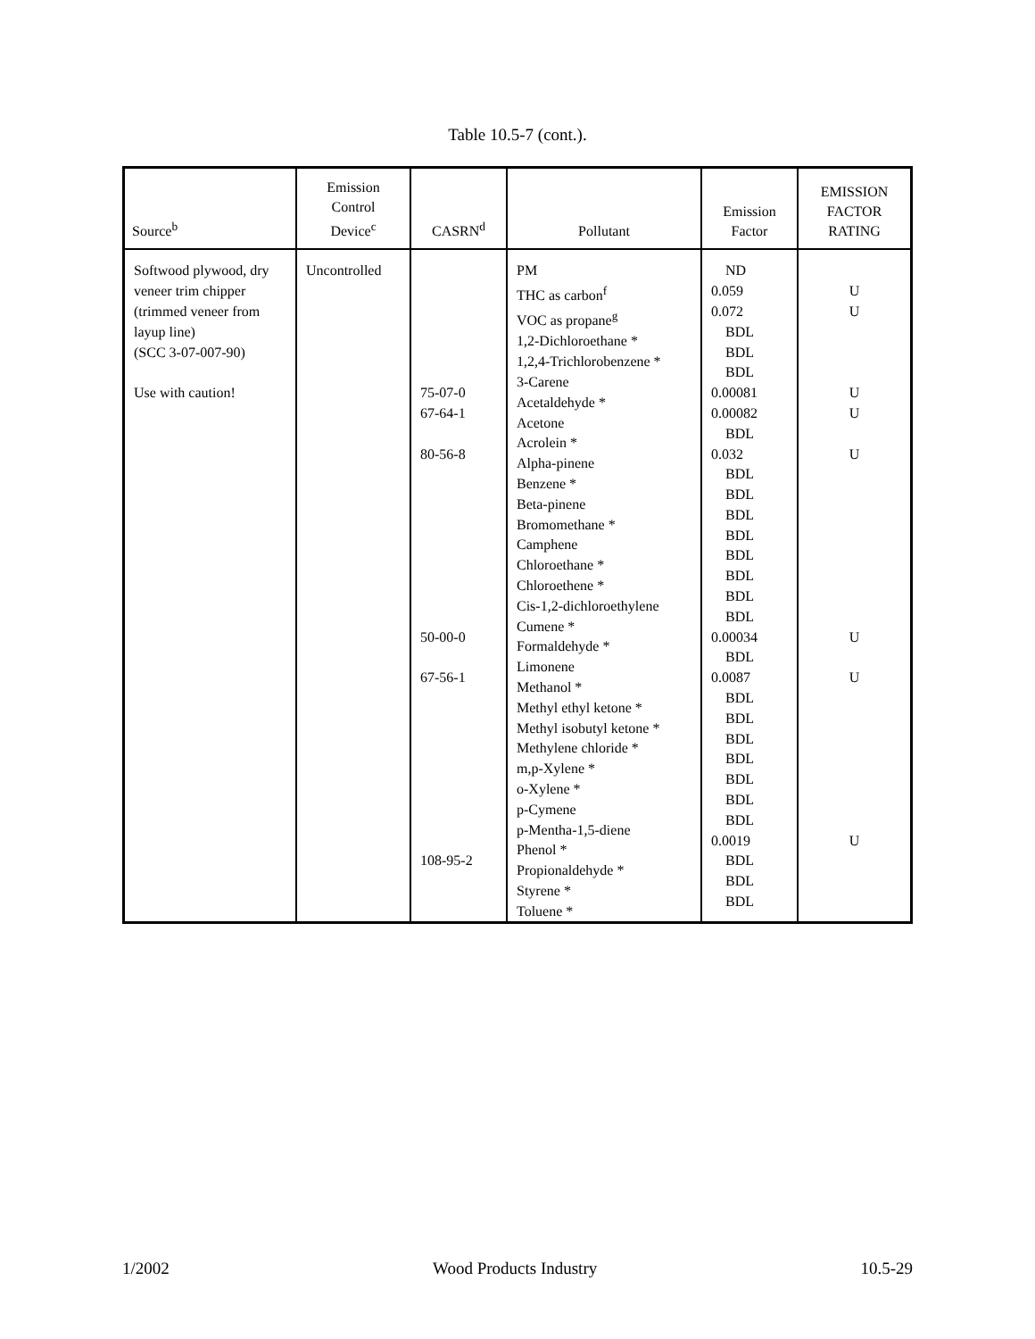Table 10.5-7 (cont.).
| Source<sup>b</sup> | Emission Control Device<sup>c</sup> | CASRN<sup>d</sup> | Pollutant | Emission Factor | EMISSION FACTOR RATING |
| --- | --- | --- | --- | --- | --- |
| Softwood plywood, dry veneer trim chipper (trimmed veneer from layup line) (SCC 3-07-007-90) Use with caution! | Uncontrolled | 75-07-0 67-64-1 80-56-8 50-00-0 67-56-1 108-95-2 | PM THC as carbon<sup>f</sup> VOC as propane<sup>g</sup> 1,2-Dichloroethane * 1,2,4-Trichlorobenzene * 3-Carene Acetaldehyde * Acetone Acrolein * Alpha-pinene Benzene * Beta-pinene Bromomethane * Camphene Chloroethane * Chloroethene * Cis-1,2-dichloroethylene Cumene * Formaldehyde * Limonene Methanol * Methyl ethyl ketone * Methyl isobutyl ketone * Methylene chloride * m,p-Xylene * o-Xylene * p-Cymene p-Mentha-1,5-diene Phenol * Propionaldehyde * Styrene * Toluene * | ND 0.059 0.072 BDL BDL BDL 0.00081 0.00082 BDL 0.032 BDL BDL BDL BDL BDL BDL BDL BDL 0.00034 BDL 0.0087 BDL BDL BDL BDL BDL BDL BDL 0.0019 BDL BDL BDL | U U U U U U U U |
1/2002 Wood Products Industry 10.5-29